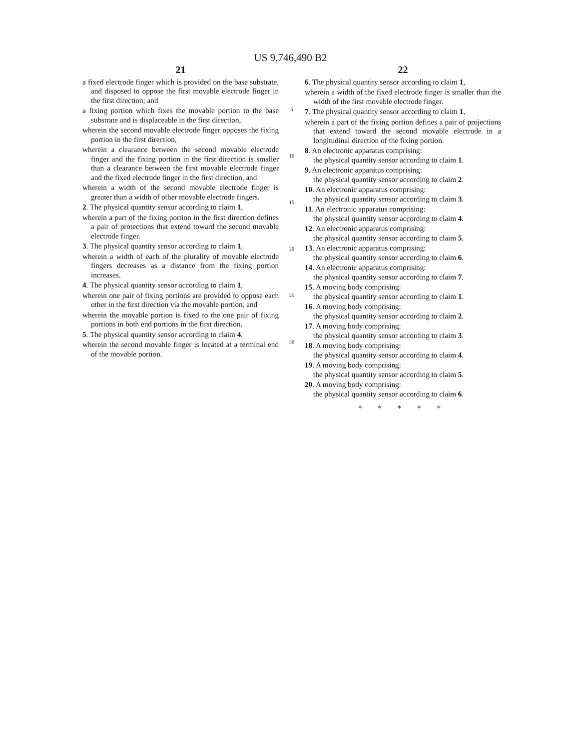US 9,746,490 B2
21
a fixed electrode finger which is provided on the base substrate, and disposed to oppose the first movable electrode finger in the first direction; and
a fixing portion which fixes the movable portion to the base substrate and is displaceable in the first direction,
wherein the second movable electrode finger opposes the fixing portion in the first direction,
wherein a clearance between the second movable electrode finger and the fixing portion in the first direction is smaller than a clearance between the first movable electrode finger and the fixed electrode finger in the first direction, and
wherein a width of the second movable electrode finger is greater than a width of other movable electrode fingers.
2. The physical quantity sensor according to claim 1,
wherein a part of the fixing portion in the first direction defines a pair of protections that extend toward the second movable electrode finger.
3. The physical quantity sensor according to claim 1,
wherein a width of each of the plurality of movable electrode fingers decreases as a distance from the fixing portion increases.
4. The physical quantity sensor according to claim 1,
wherein one pair of fixing portions are provided to oppose each other in the first direction via the movable portion, and
wherein the movable portion is fixed to the one pair of fixing portions in both end portions in the first direction.
5. The physical quantity sensor according to claim 4,
wherein the second movable finger is located at a terminal end of the movable portion.
5
10
15
20
25
30
22
6. The physical quantity sensor according to claim 1,
wherein a width of the fixed electrode finger is smaller than the width of the first movable electrode finger.
7. The physical quantity sensor according to claim 1,
wherein a part of the fixing portion defines a pair of projections that extend toward the second movable electrode in a longitudinal direction of the fixing portion.
8. An electronic apparatus comprising:
the physical quantity sensor according to claim 1.
9. An electronic apparatus comprising:
the physical quantity sensor according to claim 2.
10. An electronic apparatus comprising:
the physical quantity sensor according to claim 3.
11. An electronic apparatus comprising:
the physical quantity sensor according to claim 4.
12. An electronic apparatus comprising:
the physical quantity sensor according to claim 5.
13. An electronic apparatus comprising:
the physical quantity sensor according to claim 6.
14. An electronic apparatus comprising:
the physical quantity sensor according to claim 7.
15. A moving body comprising:
the physical quantity sensor according to claim 1.
16. A moving body comprising:
the physical quantity sensor according to claim 2.
17. A moving body comprising:
the physical quantity sensor according to claim 3.
18. A moving body comprising:
the physical quantity sensor according to claim 4.
19. A moving body comprising:
the physical quantity sensor according to claim 5.
20. A moving body comprising:
the physical quantity sensor according to claim 6.
* * * * *